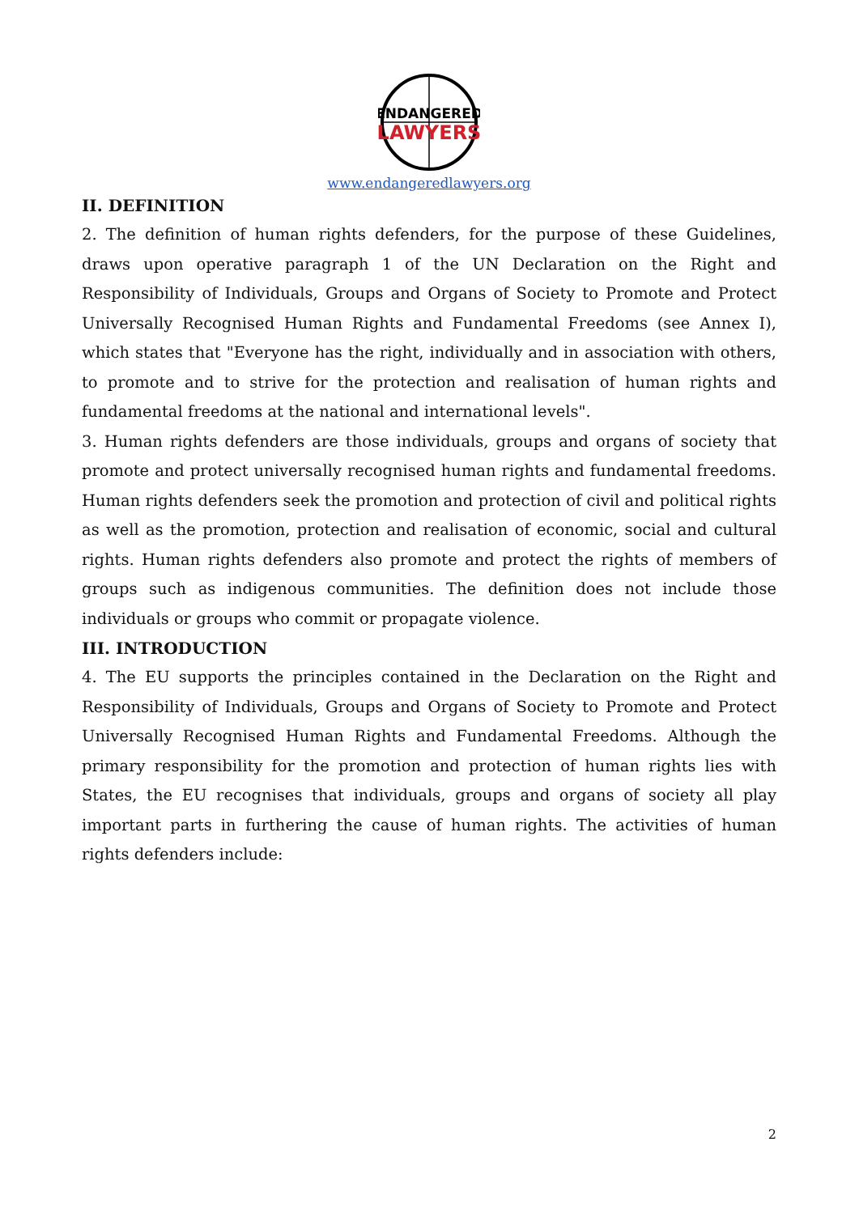ENDANGERED
LAWYERS
www.endangeredlawyers.org
II. DEFINITION
2. The definition of human rights defenders, for the purpose of these Guidelines, draws upon operative paragraph 1 of the UN Declaration on the Right and Responsibility of Individuals, Groups and Organs of Society to Promote and Protect Universally Recognised Human Rights and Fundamental Freedoms (see Annex I), which states that "Everyone has the right, individually and in association with others, to promote and to strive for the protection and realisation of human rights and fundamental freedoms at the national and international levels".
3. Human rights defenders are those individuals, groups and organs of society that promote and protect universally recognised human rights and fundamental freedoms. Human rights defenders seek the promotion and protection of civil and political rights as well as the promotion, protection and realisation of economic, social and cultural rights. Human rights defenders also promote and protect the rights of members of groups such as indigenous communities. The definition does not include those individuals or groups who commit or propagate violence.
III. INTRODUCTION
4. The EU supports the principles contained in the Declaration on the Right and Responsibility of Individuals, Groups and Organs of Society to Promote and Protect Universally Recognised Human Rights and Fundamental Freedoms. Although the primary responsibility for the promotion and protection of human rights lies with States, the EU recognises that individuals, groups and organs of society all play important parts in furthering the cause of human rights. The activities of human rights defenders include:
2